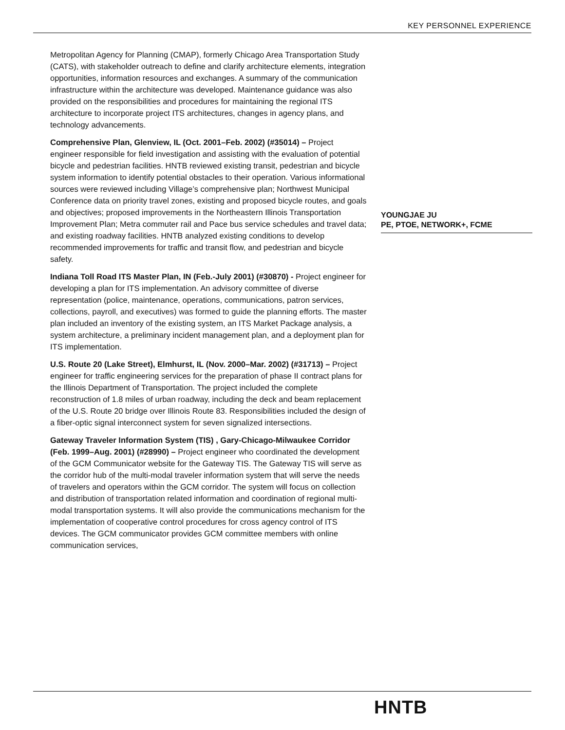KEY PERSONNEL EXPERIENCE
Metropolitan Agency for Planning (CMAP), formerly Chicago Area Transportation Study (CATS), with stakeholder outreach to define and clarify architecture elements, integration opportunities, information resources and exchanges. A summary of the communication infrastructure within the architecture was developed. Maintenance guidance was also provided on the responsibilities and procedures for maintaining the regional ITS architecture to incorporate project ITS architectures, changes in agency plans, and technology advancements.
Comprehensive Plan, Glenview, IL (Oct. 2001–Feb. 2002) (#35014) – Project engineer responsible for field investigation and assisting with the evaluation of potential bicycle and pedestrian facilities. HNTB reviewed existing transit, pedestrian and bicycle system information to identify potential obstacles to their operation. Various informational sources were reviewed including Village’s comprehensive plan; Northwest Municipal Conference data on priority travel zones, existing and proposed bicycle routes, and goals and objectives; proposed improvements in the Northeastern Illinois Transportation Improvement Plan; Metra commuter rail and Pace bus service schedules and travel data; and existing roadway facilities. HNTB analyzed existing conditions to develop recommended improvements for traffic and transit flow, and pedestrian and bicycle safety.
Indiana Toll Road ITS Master Plan, IN (Feb.-July 2001) (#30870) - Project engineer for developing a plan for ITS implementation. An advisory committee of diverse representation (police, maintenance, operations, communications, patron services, collections, payroll, and executives) was formed to guide the planning efforts. The master plan included an inventory of the existing system, an ITS Market Package analysis, a system architecture, a preliminary incident management plan, and a deployment plan for ITS implementation.
U.S. Route 20 (Lake Street), Elmhurst, IL (Nov. 2000–Mar. 2002) (#31713) – Project engineer for traffic engineering services for the preparation of phase II contract plans for the Illinois Department of Transportation. The project included the complete reconstruction of 1.8 miles of urban roadway, including the deck and beam replacement of the U.S. Route 20 bridge over Illinois Route 83. Responsibilities included the design of a fiber-optic signal interconnect system for seven signalized intersections.
Gateway Traveler Information System (TIS) , Gary-Chicago-Milwaukee Corridor (Feb. 1999–Aug. 2001) (#28990) – Project engineer who coordinated the development of the GCM Communicator website for the Gateway TIS. The Gateway TIS will serve as the corridor hub of the multi-modal traveler information system that will serve the needs of travelers and operators within the GCM corridor. The system will focus on collection and distribution of transportation related information and coordination of regional multi-modal transportation systems. It will also provide the communications mechanism for the implementation of cooperative control procedures for cross agency control of ITS devices. The GCM communicator provides GCM committee members with online communication services,
YOUNGJAE JU
PE, PTOE, NETWORK+, FCME
HNTB